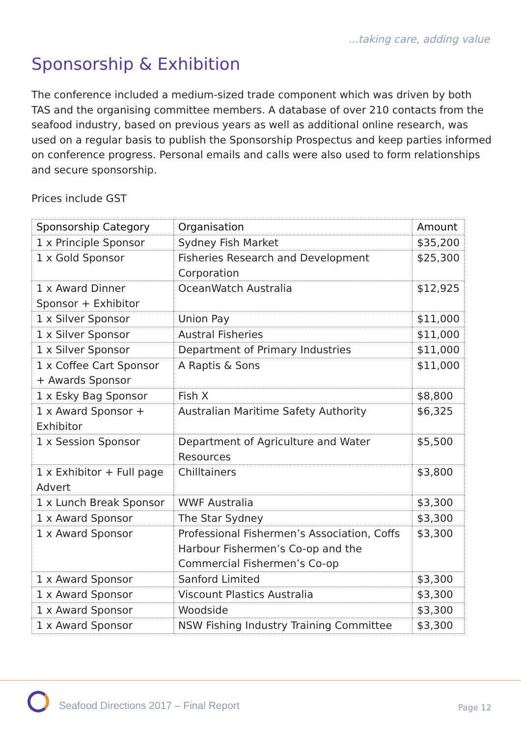...taking care, adding value
Sponsorship & Exhibition
The conference included a medium-sized trade component which was driven by both TAS and the organising committee members. A database of over 210 contacts from the seafood industry, based on previous years as well as additional online research, was used on a regular basis to publish the Sponsorship Prospectus and keep parties informed on conference progress. Personal emails and calls were also used to form relationships and secure sponsorship.
Prices include GST
| Sponsorship Category | Organisation | Amount |
| --- | --- | --- |
| 1 x Principle Sponsor | Sydney Fish Market | $35,200 |
| 1 x Gold Sponsor | Fisheries Research and Development Corporation | $25,300 |
| 1 x Award Dinner Sponsor + Exhibitor | OceanWatch Australia | $12,925 |
| 1 x Silver Sponsor | Union Pay | $11,000 |
| 1 x Silver Sponsor | Austral Fisheries | $11,000 |
| 1 x Silver Sponsor | Department of Primary Industries | $11,000 |
| 1 x Coffee Cart Sponsor + Awards Sponsor | A Raptis & Sons | $11,000 |
| 1 x Esky Bag Sponsor | Fish X | $8,800 |
| 1 x Award Sponsor + Exhibitor | Australian Maritime Safety Authority | $6,325 |
| 1 x Session Sponsor | Department of Agriculture and Water Resources | $5,500 |
| 1 x Exhibitor + Full page Advert | Chilltainers | $3,800 |
| 1 x Lunch Break Sponsor | WWF Australia | $3,300 |
| 1 x Award Sponsor | The Star Sydney | $3,300 |
| 1 x Award Sponsor | Professional Fishermen’s Association, Coffs Harbour Fishermen’s Co-op and the Commercial Fishermen’s Co-op | $3,300 |
| 1 x Award Sponsor | Sanford Limited | $3,300 |
| 1 x Award Sponsor | Viscount Plastics Australia | $3,300 |
| 1 x Award Sponsor | Woodside | $3,300 |
| 1 x Award Sponsor | NSW Fishing Industry Training Committee | $3,300 |
Seafood Directions 2017 – Final Report
Page 12